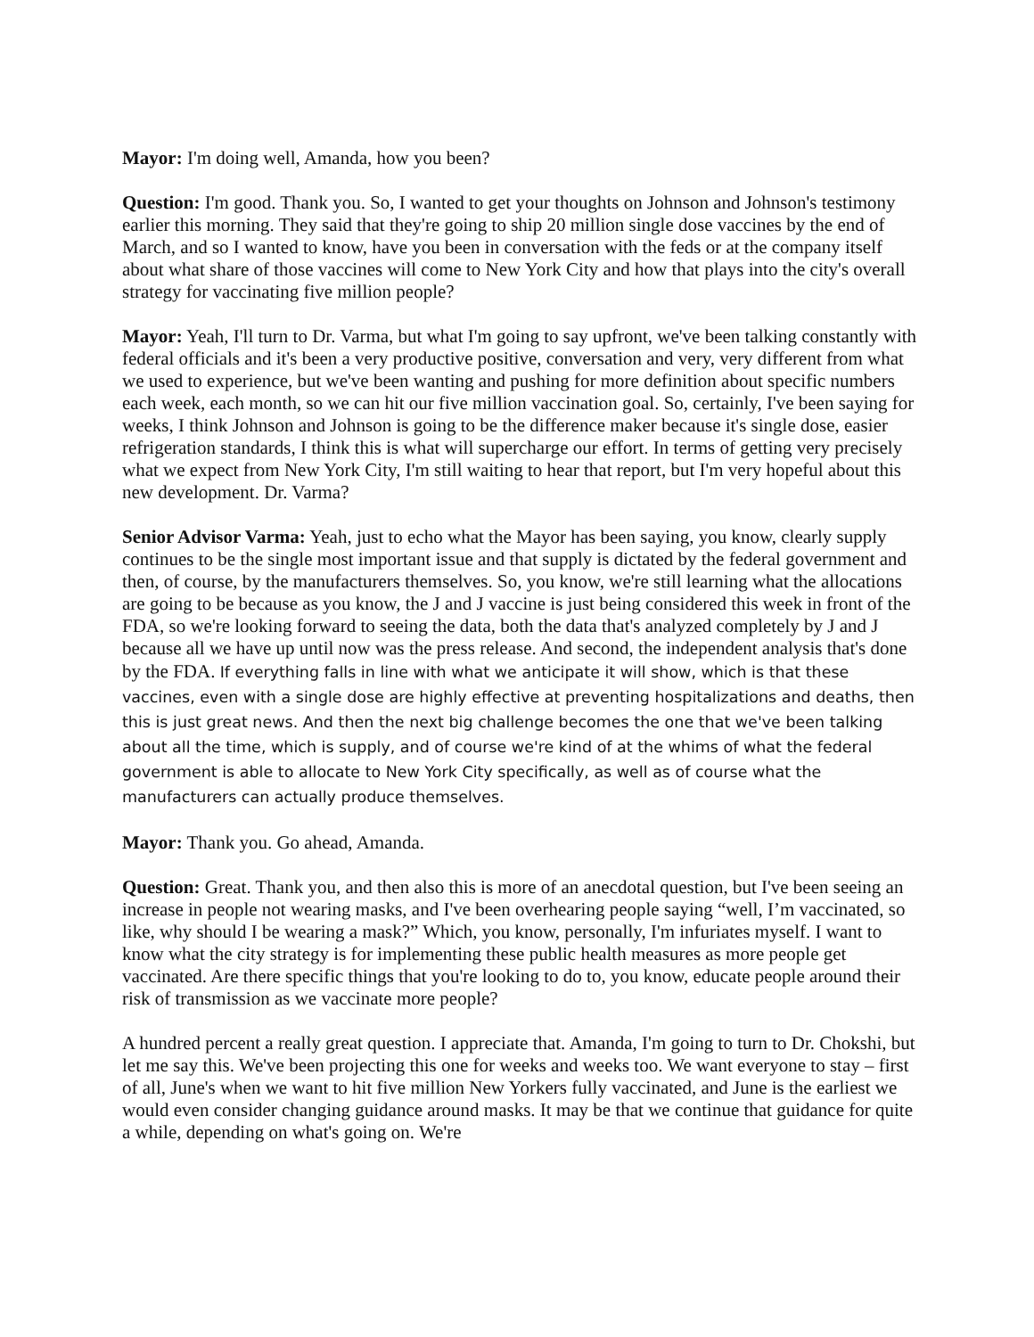Mayor: I'm doing well, Amanda, how you been?
Question: I'm good. Thank you. So, I wanted to get your thoughts on Johnson and Johnson's testimony earlier this morning. They said that they're going to ship 20 million single dose vaccines by the end of March, and so I wanted to know, have you been in conversation with the feds or at the company itself about what share of those vaccines will come to New York City and how that plays into the city's overall strategy for vaccinating five million people?
Mayor: Yeah, I'll turn to Dr. Varma, but what I'm going to say upfront, we've been talking constantly with federal officials and it's been a very productive positive, conversation and very, very different from what we used to experience, but we've been wanting and pushing for more definition about specific numbers each week, each month, so we can hit our five million vaccination goal. So, certainly, I've been saying for weeks, I think Johnson and Johnson is going to be the difference maker because it's single dose, easier refrigeration standards, I think this is what will supercharge our effort. In terms of getting very precisely what we expect from New York City, I'm still waiting to hear that report, but I'm very hopeful about this new development. Dr. Varma?
Senior Advisor Varma: Yeah, just to echo what the Mayor has been saying, you know, clearly supply continues to be the single most important issue and that supply is dictated by the federal government and then, of course, by the manufacturers themselves. So, you know, we're still learning what the allocations are going to be because as you know, the J and J vaccine is just being considered this week in front of the FDA, so we're looking forward to seeing the data, both the data that's analyzed completely by J and J because all we have up until now was the press release. And second, the independent analysis that's done by the FDA. If everything falls in line with what we anticipate it will show, which is that these vaccines, even with a single dose are highly effective at preventing hospitalizations and deaths, then this is just great news. And then the next big challenge becomes the one that we've been talking about all the time, which is supply, and of course we're kind of at the whims of what the federal government is able to allocate to New York City specifically, as well as of course what the manufacturers can actually produce themselves.
Mayor: Thank you. Go ahead, Amanda.
Question: Great. Thank you, and then also this is more of an anecdotal question, but I've been seeing an increase in people not wearing masks, and I've been overhearing people saying “well, I’m vaccinated, so like, why should I be wearing a mask?” Which, you know, personally, I'm infuriates myself. I want to know what the city strategy is for implementing these public health measures as more people get vaccinated. Are there specific things that you're looking to do to, you know, educate people around their risk of transmission as we vaccinate more people?
A hundred percent a really great question. I appreciate that. Amanda, I'm going to turn to Dr. Chokshi, but let me say this. We've been projecting this one for weeks and weeks too. We want everyone to stay – first of all, June's when we want to hit five million New Yorkers fully vaccinated, and June is the earliest we would even consider changing guidance around masks. It may be that we continue that guidance for quite a while, depending on what's going on. We're